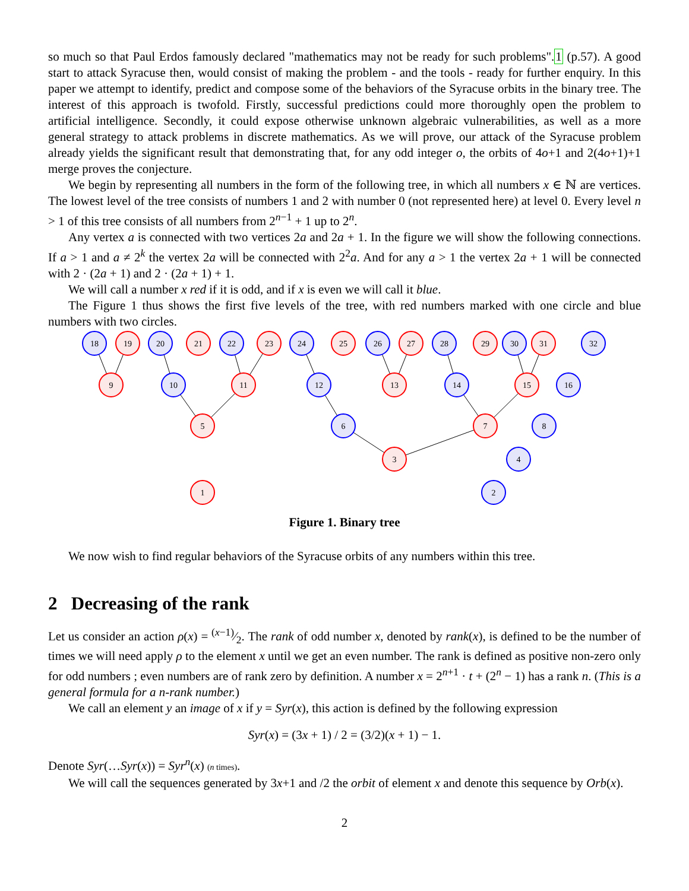so much so that Paul Erdos famously declared "mathematics may not be ready for such problems".1 (p.57). A good start to attack Syracuse then, would consist of making the problem - and the tools - ready for further enquiry. In this paper we attempt to identify, predict and compose some of the behaviors of the Syracuse orbits in the binary tree. The interest of this approach is twofold. Firstly, successful predictions could more thoroughly open the problem to artificial intelligence. Secondly, it could expose otherwise unknown algebraic vulnerabilities, as well as a more general strategy to attack problems in discrete mathematics. As we will prove, our attack of the Syracuse problem already yields the significant result that demonstrating that, for any odd integer o, the orbits of 4o+1 and 2(4o+1)+1 merge proves the conjecture.
We begin by representing all numbers in the form of the following tree, in which all numbers x ∈ ℕ are vertices. The lowest level of the tree consists of numbers 1 and 2 with number 0 (not represented here) at level 0. Every level n > 1 of this tree consists of all numbers from 2<sup>n−1</sup> + 1 up to 2<sup>n</sup>.
Any vertex a is connected with two vertices 2a and 2a + 1. In the figure we will show the following connections. If a > 1 and a ≠ 2<sup>k</sup> the vertex 2a will be connected with 2<sup>2</sup>a. And for any a > 1 the vertex 2a + 1 will be connected with 2 · (2a + 1) and 2 · (2a + 1) + 1.
We will call a number x red if it is odd, and if x is even we will call it blue.
The Figure 1 thus shows the first five levels of the tree, with red numbers marked with one circle and blue numbers with two circles.
18
19
20
21
22
23
24
25
26
27
28
29
30
31
32
9
10
11
12
13
14
15
16
5
6
7
8
3
4
1
2
Figure 1. Binary tree
We now wish to find regular behaviors of the Syracuse orbits of any numbers within this tree.
2 Decreasing of the rank
Let us consider an action ρ(x) = (x−1)⁄2. The rank of odd number x, denoted by rank(x), is defined to be the number of times we will need apply ρ to the element x until we get an even number. The rank is defined as positive non-zero only for odd numbers ; even numbers are of rank zero by definition. A number x = 2<sup>n+1</sup> · t + (2<sup>n</sup> − 1) has a rank n. (This is a general formula for a n-rank number.)
We call an element y an image of x if y = Syr(x), this action is defined by the following expression
Syr(x) = (3x + 1) / 2 = (3/2)(x + 1) − 1.
Denote Syr(…Syr(x)) = Syr<sup>n</sup>(x) (n times).
We will call the sequences generated by 3x+1 and /2 the orbit of element x and denote this sequence by Orb(x).
2